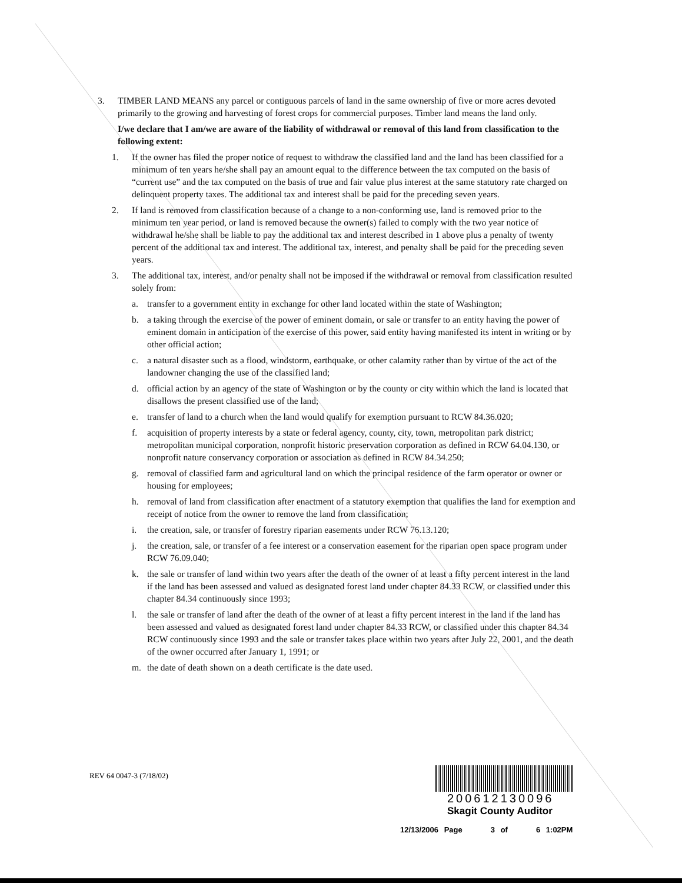3. TIMBER LAND MEANS any parcel or contiguous parcels of land in the same ownership of five or more acres devoted primarily to the growing and harvesting of forest crops for commercial purposes. Timber land means the land only.
I/we declare that I am/we are aware of the liability of withdrawal or removal of this land from classification to the following extent:
1. If the owner has filed the proper notice of request to withdraw the classified land and the land has been classified for a minimum of ten years he/she shall pay an amount equal to the difference between the tax computed on the basis of “current use” and the tax computed on the basis of true and fair value plus interest at the same statutory rate charged on delinquent property taxes. The additional tax and interest shall be paid for the preceding seven years.
2. If land is removed from classification because of a change to a non-conforming use, land is removed prior to the minimum ten year period, or land is removed because the owner(s) failed to comply with the two year notice of withdrawal he/she shall be liable to pay the additional tax and interest described in 1 above plus a penalty of twenty percent of the additional tax and interest. The additional tax, interest, and penalty shall be paid for the preceding seven years.
3. The additional tax, interest, and/or penalty shall not be imposed if the withdrawal or removal from classification resulted solely from:
a. transfer to a government entity in exchange for other land located within the state of Washington;
b. a taking through the exercise of the power of eminent domain, or sale or transfer to an entity having the power of eminent domain in anticipation of the exercise of this power, said entity having manifested its intent in writing or by other official action;
c. a natural disaster such as a flood, windstorm, earthquake, or other calamity rather than by virtue of the act of the landowner changing the use of the classified land;
d. official action by an agency of the state of Washington or by the county or city within which the land is located that disallows the present classified use of the land;
e. transfer of land to a church when the land would qualify for exemption pursuant to RCW 84.36.020;
f. acquisition of property interests by a state or federal agency, county, city, town, metropolitan park district; metropolitan municipal corporation, nonprofit historic preservation corporation as defined in RCW 64.04.130, or nonprofit nature conservancy corporation or association as defined in RCW 84.34.250;
g. removal of classified farm and agricultural land on which the principal residence of the farm operator or owner or housing for employees;
h. removal of land from classification after enactment of a statutory exemption that qualifies the land for exemption and receipt of notice from the owner to remove the land from classification;
i. the creation, sale, or transfer of forestry riparian easements under RCW 76.13.120;
j. the creation, sale, or transfer of a fee interest or a conservation easement for the riparian open space program under RCW 76.09.040;
k. the sale or transfer of land within two years after the death of the owner of at least a fifty percent interest in the land if the land has been assessed and valued as designated forest land under chapter 84.33 RCW, or classified under this chapter 84.34 continuously since 1993;
l. the sale or transfer of land after the death of the owner of at least a fifty percent interest in the land if the land has been assessed and valued as designated forest land under chapter 84.33 RCW, or classified under this chapter 84.34 RCW continuously since 1993 and the sale or transfer takes place within two years after July 22, 2001, and the death of the owner occurred after January 1, 1991; or
m. the date of death shown on a death certificate is the date used.
REV 64 0047-3 (7/18/02)
200612130096
Skagit County Auditor
12/13/2006 Page 3 of 6 1:02PM